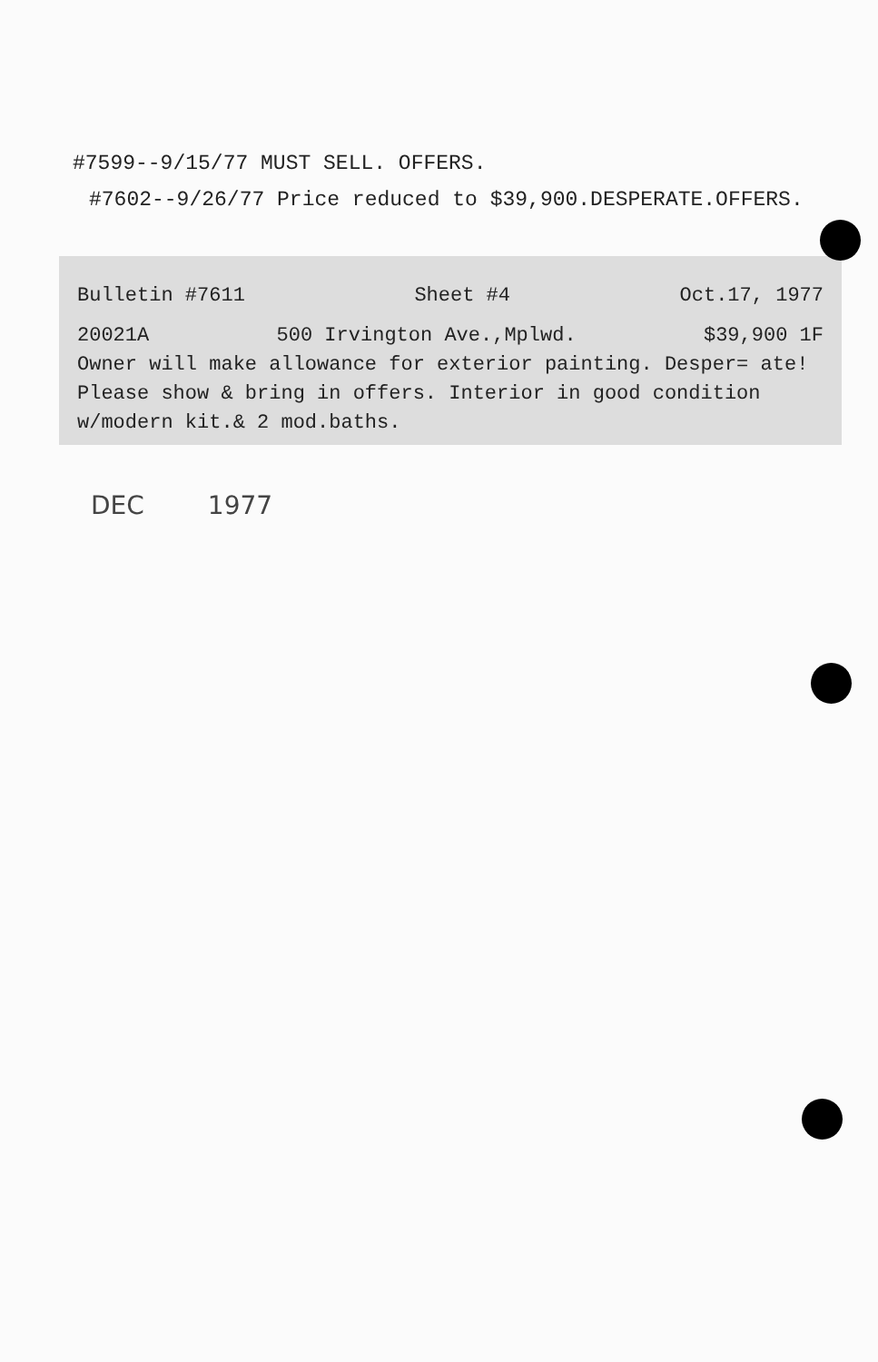#7599--9/15/77 MUST SELL. OFFERS.
#7602--9/26/77 Price reduced to $39,900.DESPERATE.OFFERS.
Bulletin #7611 Sheet #4 Oct.17, 1977
20021A 500 Irvington Ave.,Mplwd. $39,900 1F
Owner will make allowance for exterior painting. Desper= ate! Please show & bring in offers. Interior in good condition w/modern kit.& 2 mod.baths.
DEC 1977